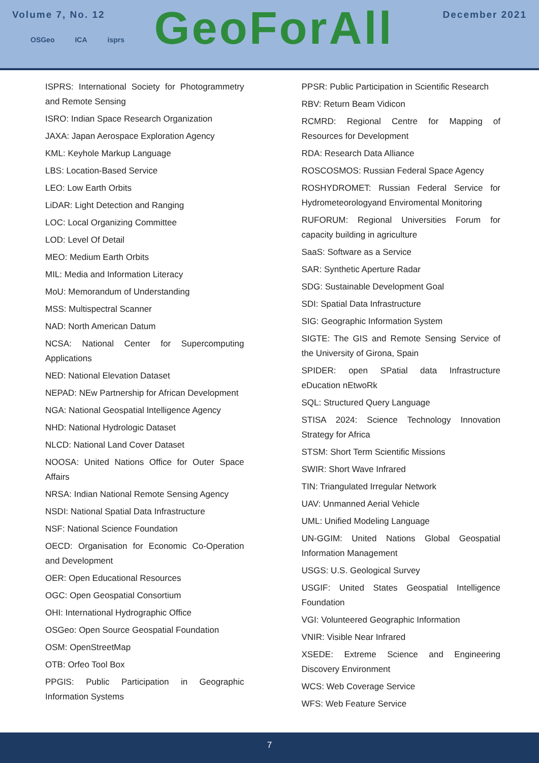Volume 7, No. 12
GeoForAll
December 2021
OSGeo ICA isprs
ISPRS: International Society for Photogrammetry and Remote Sensing
ISRO: Indian Space Research Organization
JAXA: Japan Aerospace Exploration Agency
KML: Keyhole Markup Language
LBS: Location-Based Service
LEO: Low Earth Orbits
LiDAR: Light Detection and Ranging
LOC: Local Organizing Committee
LOD: Level Of Detail
MEO: Medium Earth Orbits
MIL: Media and Information Literacy
MoU: Memorandum of Understanding
MSS: Multispectral Scanner
NAD: North American Datum
NCSA: National Center for Supercomputing Applications
NED: National Elevation Dataset
NEPAD: NEw Partnership for African Development
NGA: National Geospatial Intelligence Agency
NHD: National Hydrologic Dataset
NLCD: National Land Cover Dataset
NOOSA: United Nations Office for Outer Space Affairs
NRSA: Indian National Remote Sensing Agency
NSDI: National Spatial Data Infrastructure
NSF: National Science Foundation
OECD: Organisation for Economic Co-Operation and Development
OER: Open Educational Resources
OGC: Open Geospatial Consortium
OHI: International Hydrographic Office
OSGeo: Open Source Geospatial Foundation
OSM: OpenStreetMap
OTB: Orfeo Tool Box
PPGIS: Public Participation in Geographic Information Systems
PPSR: Public Participation in Scientific Research
RBV: Return Beam Vidicon
RCMRD: Regional Centre for Mapping of Resources for Development
RDA: Research Data Alliance
ROSCOSMOS: Russian Federal Space Agency
ROSHYDROMET: Russian Federal Service for Hydrometeorologyand Enviromental Monitoring
RUFORUM: Regional Universities Forum for capacity building in agriculture
SaaS: Software as a Service
SAR: Synthetic Aperture Radar
SDG: Sustainable Development Goal
SDI: Spatial Data Infrastructure
SIG: Geographic Information System
SIGTE: The GIS and Remote Sensing Service of the University of Girona, Spain
SPIDER: open SPatial data Infrastructure eDucation nEtwoRk
SQL: Structured Query Language
STISA 2024: Science Technology Innovation Strategy for Africa
STSM: Short Term Scientific Missions
SWIR: Short Wave Infrared
TIN: Triangulated Irregular Network
UAV: Unmanned Aerial Vehicle
UML: Unified Modeling Language
UN-GGIM: United Nations Global Geospatial Information Management
USGS: U.S. Geological Survey
USGIF: United States Geospatial Intelligence Foundation
VGI: Volunteered Geographic Information
VNIR: Visible Near Infrared
XSEDE: Extreme Science and Engineering Discovery Environment
WCS: Web Coverage Service
WFS: Web Feature Service
7